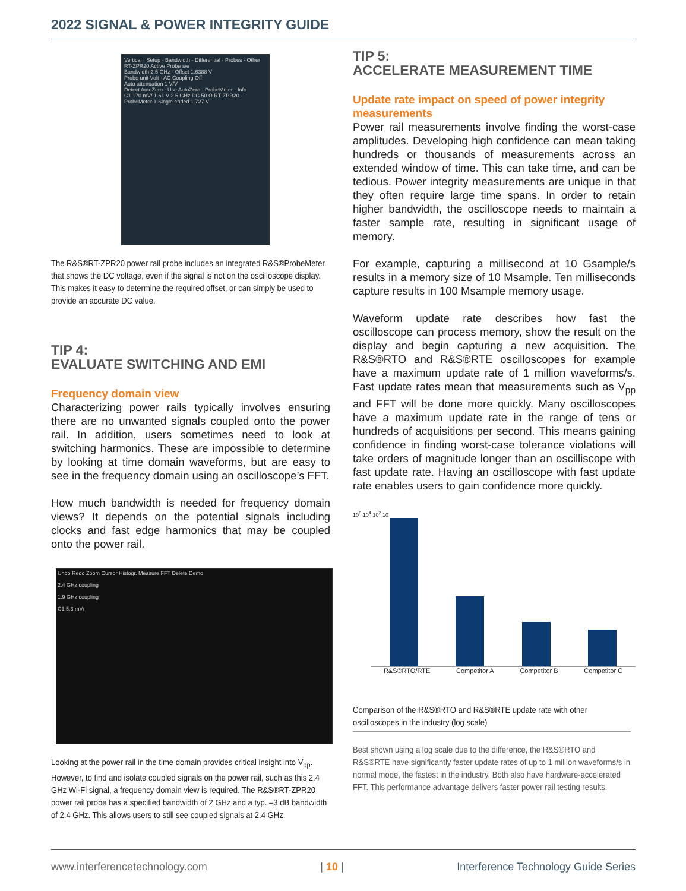2022 SIGNAL & POWER INTEGRITY GUIDE
Vertical · Setup · Bandwidth · Differential · Probes · Other
RT-ZPR20 Active Probe s/e
Bandwidth 2.5 GHz · Offset 1.6388 V
Probe unit Volt · AC Coupling Off
Auto attenuation 1 V/V
Detect AutoZero · Use AutoZero · ProbeMeter · Info
C1 170 mV/ 1.61 V 2.5 GHz DC 50 Ω RT-ZPR20 · ProbeMeter 1 Single ended 1.727 V
The R&S®RT-ZPR20 power rail probe includes an integrated R&S®ProbeMeter that shows the DC voltage, even if the signal is not on the oscilloscope display. This makes it easy to determine the required offset, or can simply be used to provide an accurate DC value.
TIP 4:
EVALUATE SWITCHING AND EMI
Frequency domain view
Characterizing power rails typically involves ensuring there are no unwanted signals coupled onto the power rail. In addition, users sometimes need to look at switching harmonics. These are impossible to determine by looking at time domain waveforms, but are easy to see in the frequency domain using an oscilloscope’s FFT.
How much bandwidth is needed for frequency domain views? It depends on the potential signals including clocks and fast edge harmonics that may be coupled onto the power rail.
Undo Redo Zoom Cursor Histogr. Measure FFT Delete Demo
2.4 GHz coupling
1.9 GHz coupling
C1 5.3 mV/
Looking at the power rail in the time domain provides critical insight into V<sub>pp</sub>. However, to find and isolate coupled signals on the power rail, such as this 2.4 GHz Wi-Fi signal, a frequency domain view is required. The R&S®RT-ZPR20 power rail probe has a specified bandwidth of 2 GHz and a typ. –3 dB bandwidth of 2.4 GHz. This allows users to still see coupled signals at 2.4 GHz.
TIP 5:
ACCELERATE MEASUREMENT TIME
Update rate impact on speed of power integrity measurements
Power rail measurements involve finding the worst-case amplitudes. Developing high confidence can mean taking hundreds or thousands of measurements across an extended window of time. This can take time, and can be tedious. Power integrity measurements are unique in that they often require large time spans. In order to retain higher bandwidth, the oscilloscope needs to maintain a faster sample rate, resulting in significant usage of memory.
For example, capturing a millisecond at 10 Gsample/s results in a memory size of 10 Msample. Ten milliseconds capture results in 100 Msample memory usage.
Waveform update rate describes how fast the oscilloscope can process memory, show the result on the display and begin capturing a new acquisition. The R&S®RTO and R&S®RTE oscilloscopes for example have a maximum update rate of 1 million waveforms/s. Fast update rates mean that measurements such as V<sub>pp</sub> and FFT will be done more quickly. Many oscilloscopes have a maximum update rate in the range of tens or hundreds of acquisitions per second. This means gaining confidence in finding worst-case tolerance violations will take orders of magnitude longer than an oscilliscope with fast update rate. Having an oscilloscope with fast update rate enables users to gain confidence more quickly.
10<sup>6</sup> 10<sup>4</sup> 10<sup>2</sup> 10
R&S®RTO/RTE Competitor A Competitor B Competitor C
Comparison of the R&S®RTO and R&S®RTE update rate with other oscilloscopes in the industry (log scale)
Best shown using a log scale due to the difference, the R&S®RTO and R&S®RTE have significantly faster update rates of up to 1 million waveforms/s in normal mode, the fastest in the industry. Both also have hardware-accelerated FFT. This performance advantage delivers faster power rail testing results.
www.interferencetechnology.com | 10 | Interference Technology Guide Series